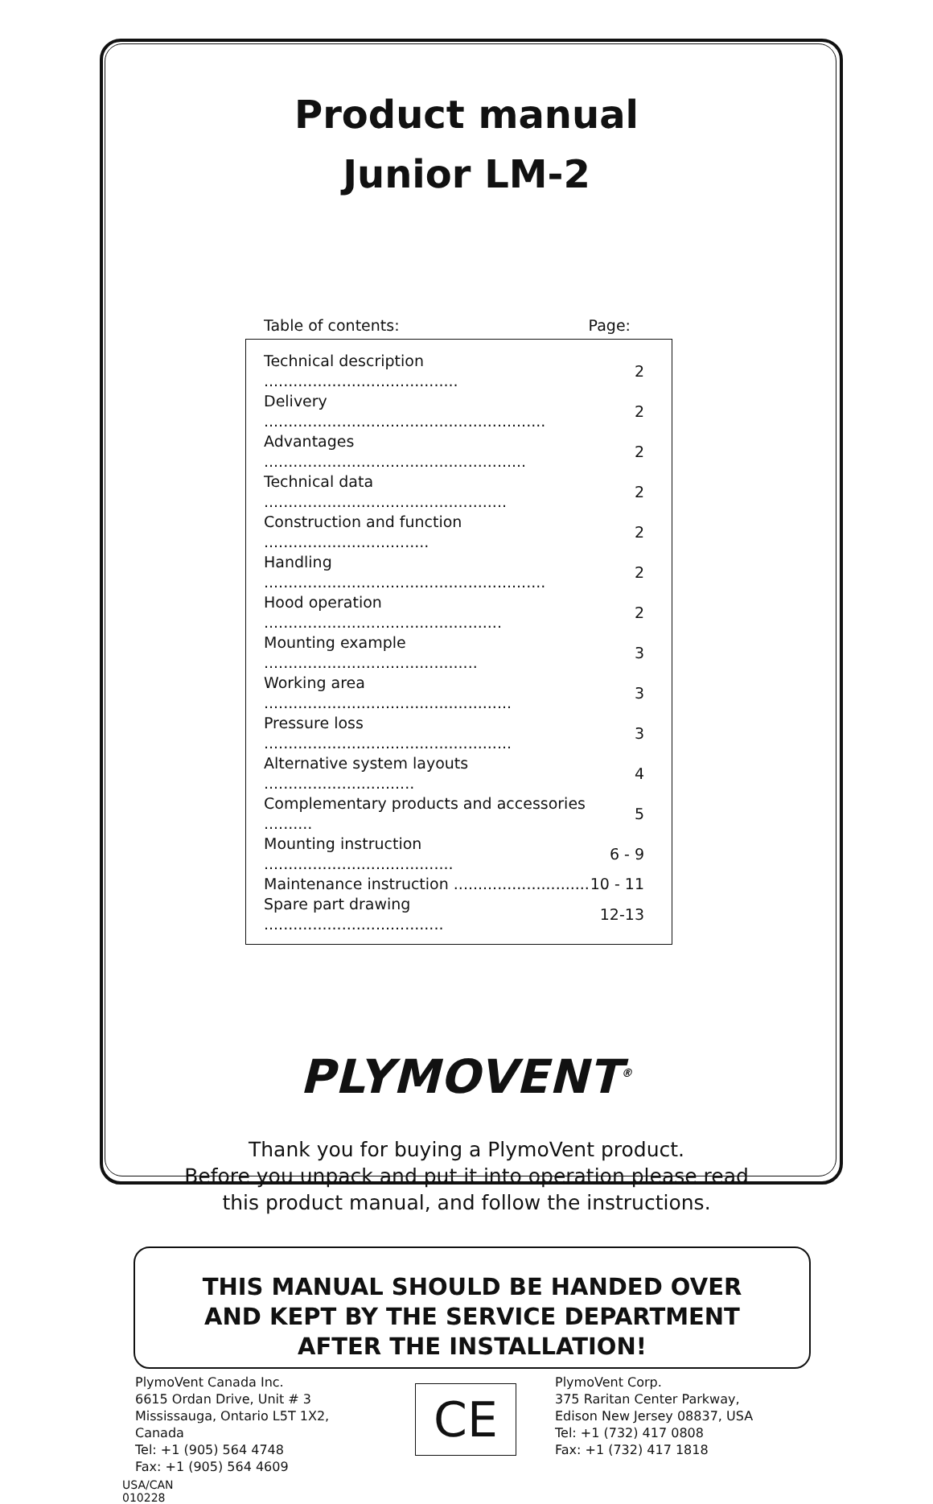Product manual
Junior LM-2
Table of contents: Page:
| Technical description ........................................ | 2 |
| Delivery .......................................................... | 2 |
| Advantages ...................................................... | 2 |
| Technical data .................................................. | 2 |
| Construction and function .................................. | 2 |
| Handling .......................................................... | 2 |
| Hood operation ................................................. | 2 |
| Mounting example ............................................ | 3 |
| Working area ................................................... | 3 |
| Pressure loss ................................................... | 3 |
| Alternative system layouts ............................... | 4 |
| Complementary products and accessories .......... | 5 |
| Mounting instruction ....................................... | 6 - 9 |
| Maintenance instruction ............................ | 10 - 11 |
| Spare part drawing ..................................... | 12-13 |
PLYMOVENT<sup>®</sup>
Thank you for buying a PlymoVent product.
Before you unpack and put it into operation please read
this product manual, and follow the instructions.
THIS MANUAL SHOULD BE HANDED OVER
AND KEPT BY THE SERVICE DEPARTMENT
AFTER THE INSTALLATION!
PlymoVent Canada Inc.
6615 Ordan Drive, Unit # 3
Mississauga, Ontario L5T 1X2, Canada
Tel: +1 (905) 564 4748
Fax: +1 (905) 564 4609
CE
PlymoVent Corp.
375 Raritan Center Parkway,
Edison New Jersey 08837, USA
Tel: +1 (732) 417 0808
Fax: +1 (732) 417 1818
USA/CAN
010228